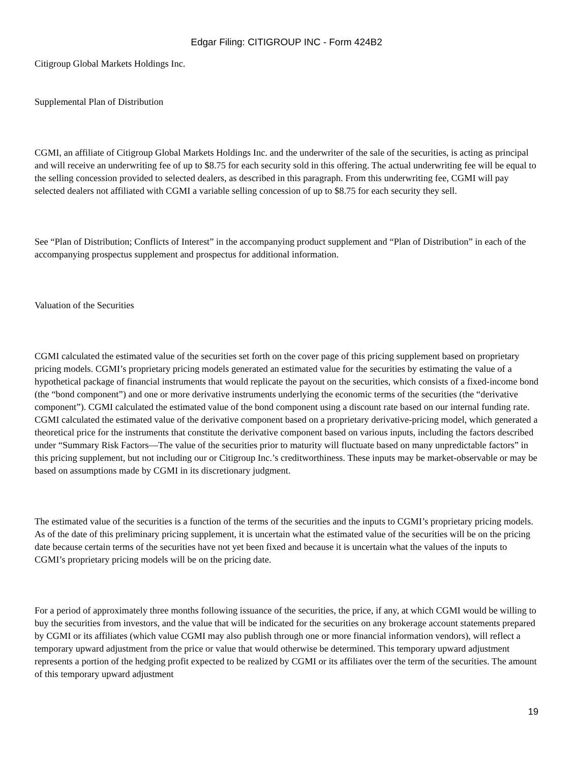Edgar Filing: CITIGROUP INC - Form 424B2
Citigroup Global Markets Holdings Inc.
Supplemental Plan of Distribution
CGMI, an affiliate of Citigroup Global Markets Holdings Inc. and the underwriter of the sale of the securities, is acting as principal and will receive an underwriting fee of up to $8.75 for each security sold in this offering. The actual underwriting fee will be equal to the selling concession provided to selected dealers, as described in this paragraph. From this underwriting fee, CGMI will pay selected dealers not affiliated with CGMI a variable selling concession of up to $8.75 for each security they sell.
See “Plan of Distribution; Conflicts of Interest” in the accompanying product supplement and “Plan of Distribution” in each of the accompanying prospectus supplement and prospectus for additional information.
Valuation of the Securities
CGMI calculated the estimated value of the securities set forth on the cover page of this pricing supplement based on proprietary pricing models. CGMI’s proprietary pricing models generated an estimated value for the securities by estimating the value of a hypothetical package of financial instruments that would replicate the payout on the securities, which consists of a fixed-income bond (the “bond component”) and one or more derivative instruments underlying the economic terms of the securities (the “derivative component”). CGMI calculated the estimated value of the bond component using a discount rate based on our internal funding rate. CGMI calculated the estimated value of the derivative component based on a proprietary derivative-pricing model, which generated a theoretical price for the instruments that constitute the derivative component based on various inputs, including the factors described under “Summary Risk Factors—The value of the securities prior to maturity will fluctuate based on many unpredictable factors” in this pricing supplement, but not including our or Citigroup Inc.’s creditworthiness. These inputs may be market-observable or may be based on assumptions made by CGMI in its discretionary judgment.
The estimated value of the securities is a function of the terms of the securities and the inputs to CGMI’s proprietary pricing models. As of the date of this preliminary pricing supplement, it is uncertain what the estimated value of the securities will be on the pricing date because certain terms of the securities have not yet been fixed and because it is uncertain what the values of the inputs to CGMI’s proprietary pricing models will be on the pricing date.
For a period of approximately three months following issuance of the securities, the price, if any, at which CGMI would be willing to buy the securities from investors, and the value that will be indicated for the securities on any brokerage account statements prepared by CGMI or its affiliates (which value CGMI may also publish through one or more financial information vendors), will reflect a temporary upward adjustment from the price or value that would otherwise be determined. This temporary upward adjustment represents a portion of the hedging profit expected to be realized by CGMI or its affiliates over the term of the securities. The amount of this temporary upward adjustment
19